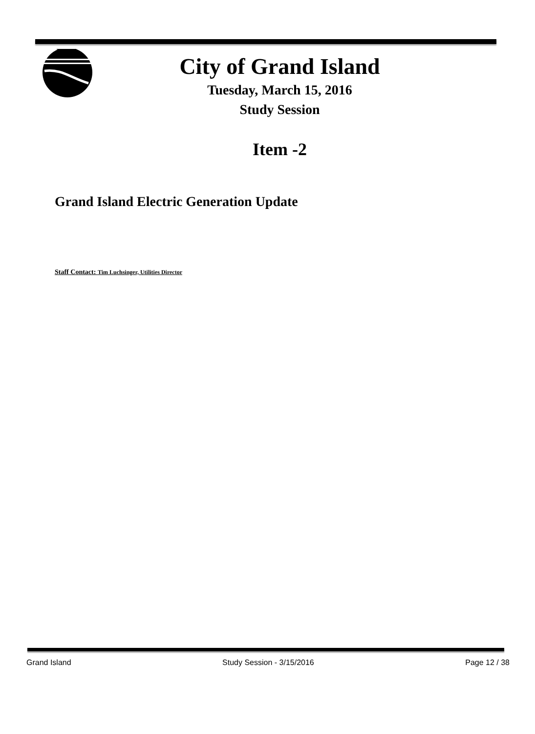City of Grand Island
Tuesday, March 15, 2016
Study Session
Item -2
Grand Island Electric Generation Update
Staff Contact: Tim Luchsinger, Utilities Director
Grand Island Study Session - 3/15/2016 Page 12 / 38